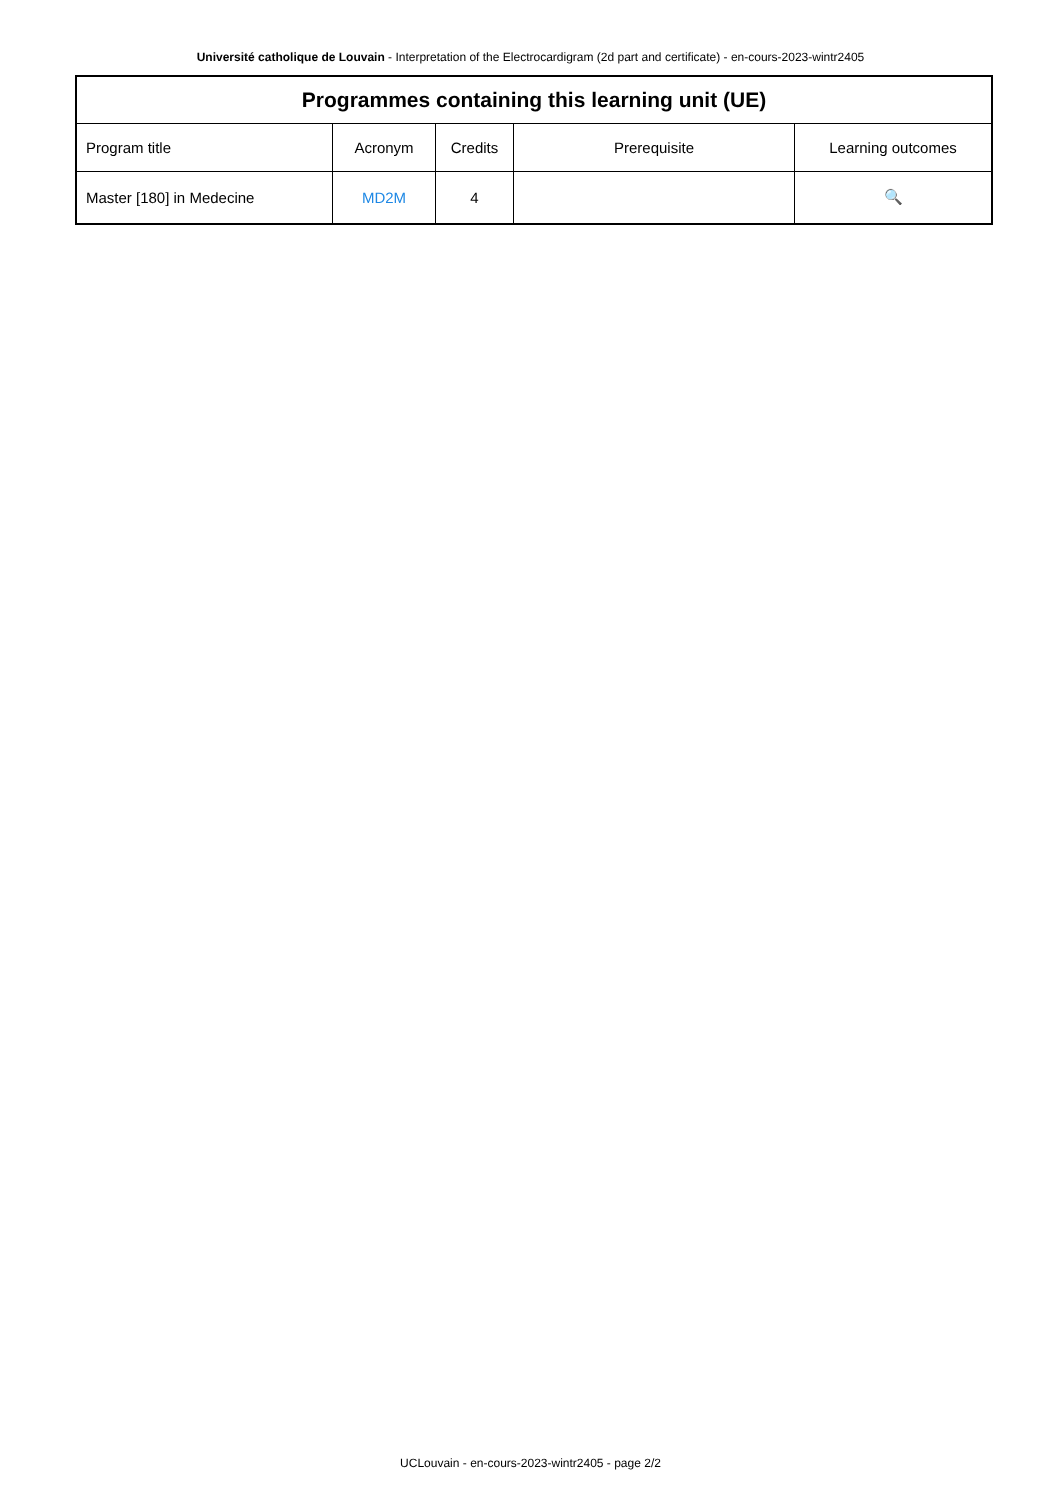Université catholique de Louvain - Interpretation of the Electrocardigram (2d part and certificate) - en-cours-2023-wintr2405
| Programmes containing this learning unit (UE) | | | | |
| --- | --- | --- | --- | --- |
| Program title | Acronym | Credits | Prerequisite | Learning outcomes |
| Master [180] in Medecine | MD2M | 4 | | 🔍 |
UCLouvain - en-cours-2023-wintr2405 - page 2/2